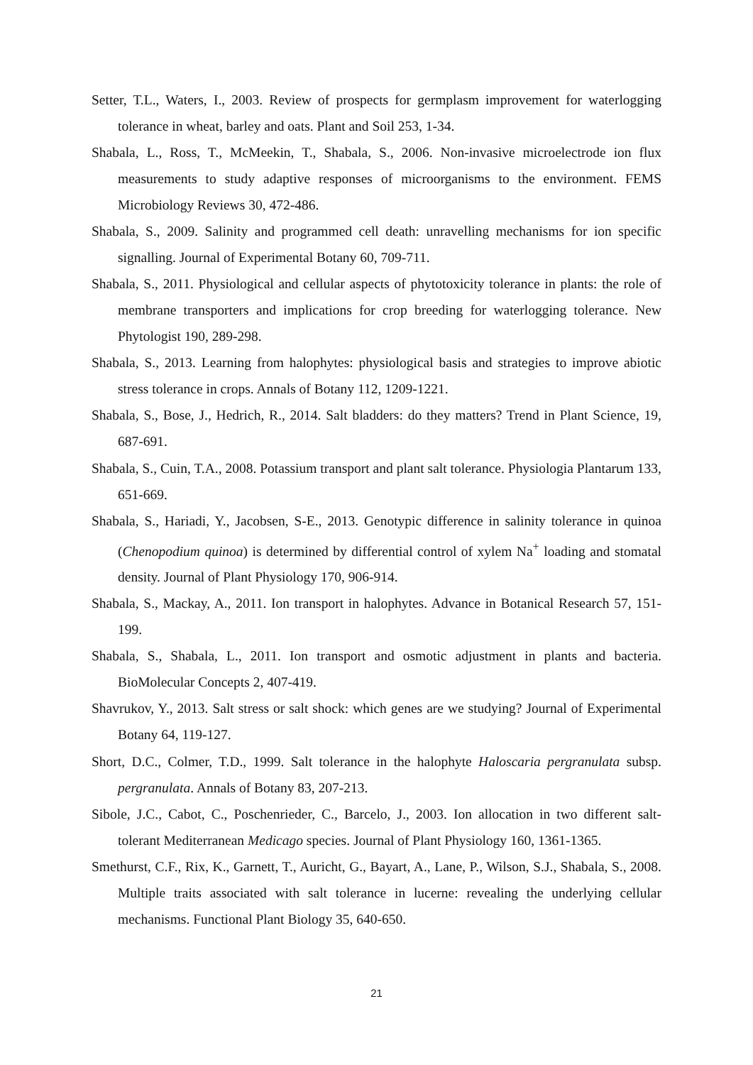Setter, T.L., Waters, I., 2003. Review of prospects for germplasm improvement for waterlogging tolerance in wheat, barley and oats. Plant and Soil 253, 1-34.
Shabala, L., Ross, T., McMeekin, T., Shabala, S., 2006. Non-invasive microelectrode ion flux measurements to study adaptive responses of microorganisms to the environment. FEMS Microbiology Reviews 30, 472-486.
Shabala, S., 2009. Salinity and programmed cell death: unravelling mechanisms for ion specific signalling. Journal of Experimental Botany 60, 709-711.
Shabala, S., 2011. Physiological and cellular aspects of phytotoxicity tolerance in plants: the role of membrane transporters and implications for crop breeding for waterlogging tolerance. New Phytologist 190, 289-298.
Shabala, S., 2013. Learning from halophytes: physiological basis and strategies to improve abiotic stress tolerance in crops. Annals of Botany 112, 1209-1221.
Shabala, S., Bose, J., Hedrich, R., 2014. Salt bladders: do they matters? Trend in Plant Science, 19, 687-691.
Shabala, S., Cuin, T.A., 2008. Potassium transport and plant salt tolerance. Physiologia Plantarum 133, 651-669.
Shabala, S., Hariadi, Y., Jacobsen, S-E., 2013. Genotypic difference in salinity tolerance in quinoa (Chenopodium quinoa) is determined by differential control of xylem Na<sup>+</sup> loading and stomatal density. Journal of Plant Physiology 170, 906-914.
Shabala, S., Mackay, A., 2011. Ion transport in halophytes. Advance in Botanical Research 57, 151-199.
Shabala, S., Shabala, L., 2011. Ion transport and osmotic adjustment in plants and bacteria. BioMolecular Concepts 2, 407-419.
Shavrukov, Y., 2013. Salt stress or salt shock: which genes are we studying? Journal of Experimental Botany 64, 119-127.
Short, D.C., Colmer, T.D., 1999. Salt tolerance in the halophyte Haloscaria pergranulata subsp. pergranulata. Annals of Botany 83, 207-213.
Sibole, J.C., Cabot, C., Poschenrieder, C., Barcelo, J., 2003. Ion allocation in two different salt-tolerant Mediterranean Medicago species. Journal of Plant Physiology 160, 1361-1365.
Smethurst, C.F., Rix, K., Garnett, T., Auricht, G., Bayart, A., Lane, P., Wilson, S.J., Shabala, S., 2008. Multiple traits associated with salt tolerance in lucerne: revealing the underlying cellular mechanisms. Functional Plant Biology 35, 640-650.
21